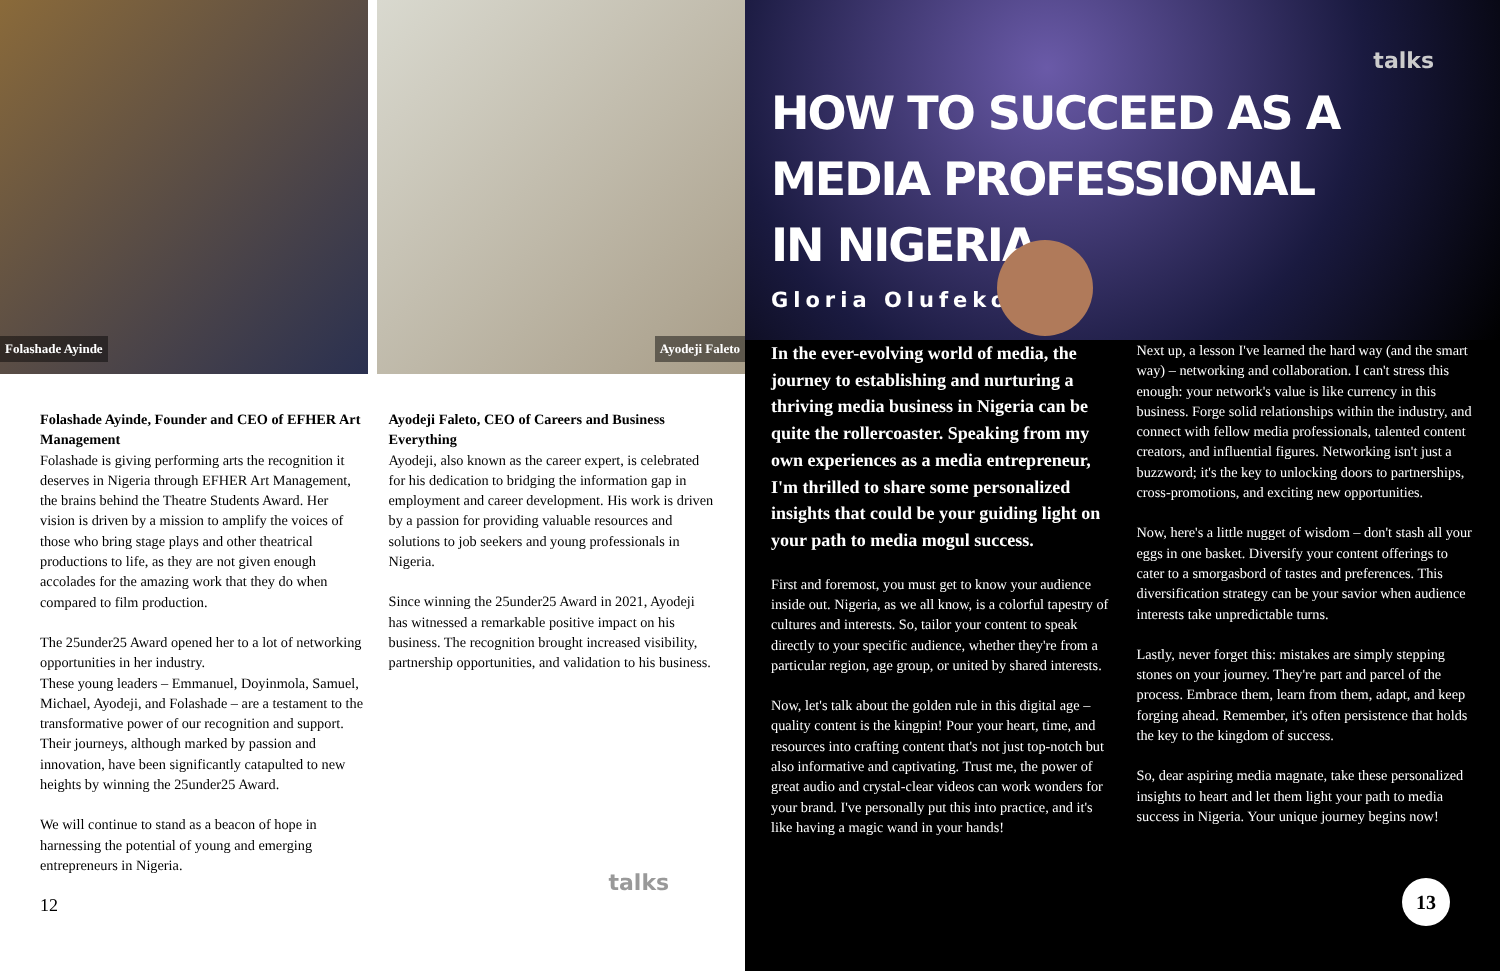Folashade Ayinde
Ayodeji Faleto
Folashade Ayinde, Founder and CEO of EFHER Art Management
Folashade is giving performing arts the recognition it deserves in Nigeria through EFHER Art Management, the brains behind the Theatre Students Award. Her vision is driven by a mission to amplify the voices of those who bring stage plays and other theatrical productions to life, as they are not given enough accolades for the amazing work that they do when compared to film production.
The 25under25 Award opened her to a lot of networking opportunities in her industry.
These young leaders – Emmanuel, Doyinmola, Samuel, Michael, Ayodeji, and Folashade – are a testament to the transformative power of our recognition and support. Their journeys, although marked by passion and innovation, have been significantly catapulted to new heights by winning the 25under25 Award.
We will continue to stand as a beacon of hope in harnessing the potential of young and emerging entrepreneurs in Nigeria.
12
Ayodeji Faleto, CEO of Careers and Business Everything
Ayodeji, also known as the career expert, is celebrated for his dedication to bridging the information gap in employment and career development. His work is driven by a passion for providing valuable resources and solutions to job seekers and young professionals in Nigeria.
Since winning the 25under25 Award in 2021, Ayodeji has witnessed a remarkable positive impact on his business. The recognition brought increased visibility, partnership opportunities, and validation to his business.
talks
talks
HOW TO SUCCEED AS A
MEDIA PROFESSIONAL
IN NIGERIA
Gloria Olufeko
In the ever-evolving world of media, the journey to establishing and nurturing a thriving media business in Nigeria can be quite the rollercoaster. Speaking from my own experiences as a media entrepreneur, I'm thrilled to share some personalized insights that could be your guiding light on your path to media mogul success.
First and foremost, you must get to know your audience inside out. Nigeria, as we all know, is a colorful tapestry of cultures and interests. So, tailor your content to speak directly to your specific audience, whether they're from a particular region, age group, or united by shared interests.
Now, let's talk about the golden rule in this digital age – quality content is the kingpin! Pour your heart, time, and resources into crafting content that's not just top-notch but also informative and captivating. Trust me, the power of great audio and crystal-clear videos can work wonders for your brand. I've personally put this into practice, and it's like having a magic wand in your hands!
Next up, a lesson I've learned the hard way (and the smart way) – networking and collaboration. I can't stress this enough: your network's value is like currency in this business. Forge solid relationships within the industry, and connect with fellow media professionals, talented content creators, and influential figures. Networking isn't just a buzzword; it's the key to unlocking doors to partnerships, cross-promotions, and exciting new opportunities.
Now, here's a little nugget of wisdom – don't stash all your eggs in one basket. Diversify your content offerings to cater to a smorgasbord of tastes and preferences. This diversification strategy can be your savior when audience interests take unpredictable turns.
Lastly, never forget this: mistakes are simply stepping stones on your journey. They're part and parcel of the process. Embrace them, learn from them, adapt, and keep forging ahead. Remember, it's often persistence that holds the key to the kingdom of success.
So, dear aspiring media magnate, take these personalized insights to heart and let them light your path to media success in Nigeria. Your unique journey begins now!
13